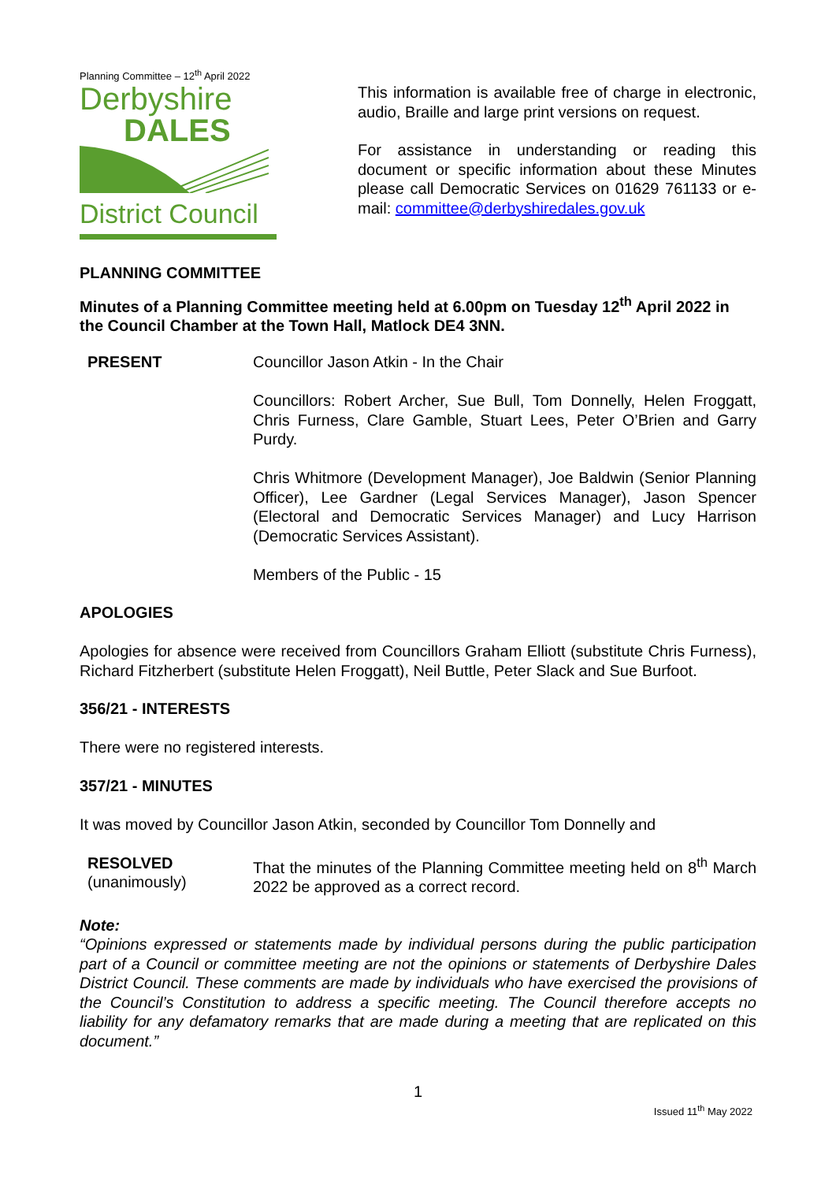Planning Committee – 12<sup>th</sup> April 2022
Derbyshire
DALES
District Council
This information is available free of charge in electronic, audio, Braille and large print versions on request.
For assistance in understanding or reading this document or specific information about these Minutes please call Democratic Services on 01629 761133 or e-mail: committee@derbyshiredales.gov.uk
PLANNING COMMITTEE
Minutes of a Planning Committee meeting held at 6.00pm on Tuesday 12<sup>th</sup> April 2022 in the Council Chamber at the Town Hall, Matlock DE4 3NN.
PRESENT Councillor Jason Atkin - In the Chair
Councillors: Robert Archer, Sue Bull, Tom Donnelly, Helen Froggatt, Chris Furness, Clare Gamble, Stuart Lees, Peter O’Brien and Garry Purdy.
Chris Whitmore (Development Manager), Joe Baldwin (Senior Planning Officer), Lee Gardner (Legal Services Manager), Jason Spencer (Electoral and Democratic Services Manager) and Lucy Harrison (Democratic Services Assistant).
Members of the Public - 15
APOLOGIES
Apologies for absence were received from Councillors Graham Elliott (substitute Chris Furness), Richard Fitzherbert (substitute Helen Froggatt), Neil Buttle, Peter Slack and Sue Burfoot.
356/21 - INTERESTS
There were no registered interests.
357/21 - MINUTES
It was moved by Councillor Jason Atkin, seconded by Councillor Tom Donnelly and
RESOLVED
(unanimously)
That the minutes of the Planning Committee meeting held on 8<sup>th</sup> March 2022 be approved as a correct record.
Note:
“Opinions expressed or statements made by individual persons during the public participation part of a Council or committee meeting are not the opinions or statements of Derbyshire Dales District Council. These comments are made by individuals who have exercised the provisions of the Council’s Constitution to address a specific meeting. The Council therefore accepts no liability for any defamatory remarks that are made during a meeting that are replicated on this document.”
1
Issued 11<sup>th</sup> May 2022